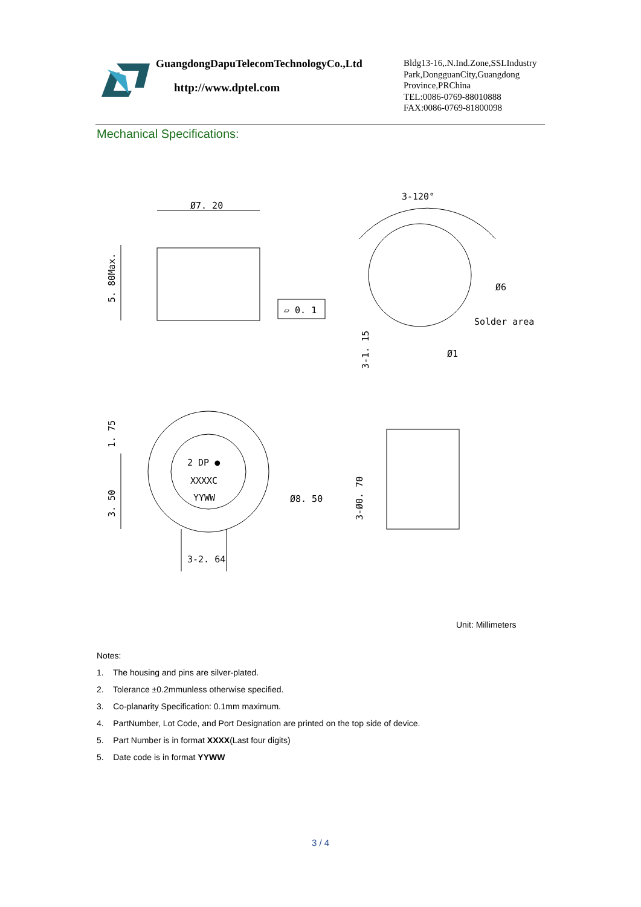GuangdongDapuTelecomTechnologyCo.,Ltd
http://www.dptel.com
Bldg13-16,.N.Ind.Zone,SSLIndustry
Park,DongguanCity,Guangdong
Province,PRChina
TEL:0086-0769-88010888
FAX:0086-0769-81800098
Mechanical Specifications:
Ø7. 20
5. 80Max.
▱ 0. 1
3-120°
Ø6
Solder area
3-1. 15
Ø1
2 DP ●
XXXXC
YYWW
1. 75
3. 50
Ø8. 50
3-2. 64
3-Ø0. 70
Unit: Millimeters
Notes:
1. The housing and pins are silver-plated.
2. Tolerance ±0.2mmunless otherwise specified.
3. Co-planarity Specification: 0.1mm maximum.
4. PartNumber, Lot Code, and Port Designation are printed on the top side of device.
5. Part Number is in format XXXX(Last four digits)
5. Date code is in format YYWW
3 / 4